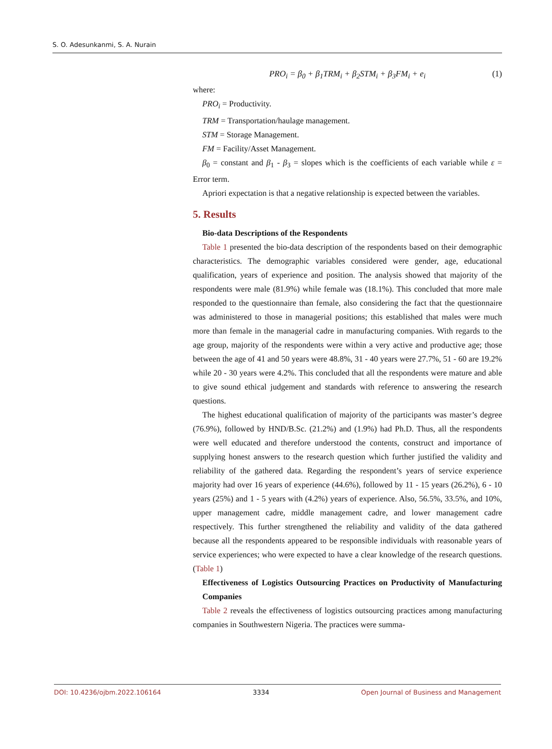S. O. Adesunkanmi, S. A. Nurain
PRO<sub>i</sub> = β<sub>0</sub> + β<sub>1</sub>TRM<sub>i</sub> + β<sub>2</sub>STM<sub>i</sub> + β<sub>3</sub>FM<sub>i</sub> + e<sub>i</sub> (1)
where:
PRO<sub>i</sub> = Productivity.
TRM = Transportation/haulage management.
STM = Storage Management.
FM = Facility/Asset Management.
β<sub>0</sub> = constant and β<sub>1</sub> - β<sub>3</sub> = slopes which is the coefficients of each variable while ε = Error term.
Apriori expectation is that a negative relationship is expected between the variables.
5. Results
Bio-data Descriptions of the Respondents
Table 1 presented the bio-data description of the respondents based on their demographic characteristics. The demographic variables considered were gender, age, educational qualification, years of experience and position. The analysis showed that majority of the respondents were male (81.9%) while female was (18.1%). This concluded that more male responded to the questionnaire than female, also considering the fact that the questionnaire was administered to those in managerial positions; this established that males were much more than female in the managerial cadre in manufacturing companies. With regards to the age group, majority of the respondents were within a very active and productive age; those between the age of 41 and 50 years were 48.8%, 31 - 40 years were 27.7%, 51 - 60 are 19.2% while 20 - 30 years were 4.2%. This concluded that all the respondents were mature and able to give sound ethical judgement and standards with reference to answering the research questions.
The highest educational qualification of majority of the participants was master’s degree (76.9%), followed by HND/B.Sc. (21.2%) and (1.9%) had Ph.D. Thus, all the respondents were well educated and therefore understood the contents, construct and importance of supplying honest answers to the research question which further justified the validity and reliability of the gathered data. Regarding the respondent’s years of service experience majority had over 16 years of experience (44.6%), followed by 11 - 15 years (26.2%), 6 - 10 years (25%) and 1 - 5 years with (4.2%) years of experience. Also, 56.5%, 33.5%, and 10%, upper management cadre, middle management cadre, and lower management cadre respectively. This further strengthened the reliability and validity of the data gathered because all the respondents appeared to be responsible individuals with reasonable years of service experiences; who were expected to have a clear knowledge of the research questions. (Table 1)
Effectiveness of Logistics Outsourcing Practices on Productivity of Manufacturing Companies
Table 2 reveals the effectiveness of logistics outsourcing practices among manufacturing companies in Southwestern Nigeria. The practices were summa-
DOI: 10.4236/ojbm.2022.106164 3334 Open Journal of Business and Management